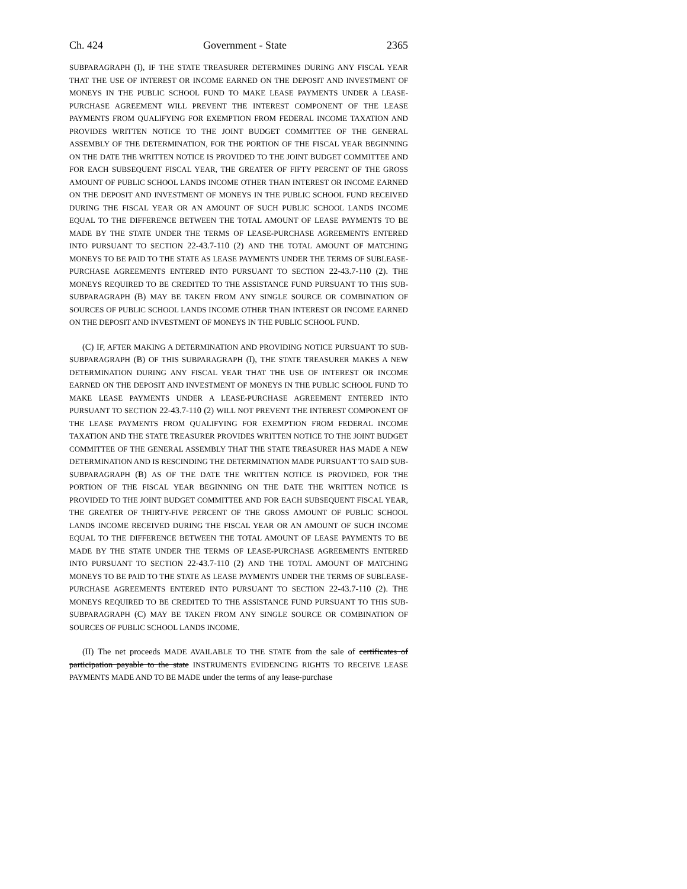Ch. 424 Government - State 2365
SUBPARAGRAPH (I), IF THE STATE TREASURER DETERMINES DURING ANY FISCAL YEAR THAT THE USE OF INTEREST OR INCOME EARNED ON THE DEPOSIT AND INVESTMENT OF MONEYS IN THE PUBLIC SCHOOL FUND TO MAKE LEASE PAYMENTS UNDER A LEASE-PURCHASE AGREEMENT WILL PREVENT THE INTEREST COMPONENT OF THE LEASE PAYMENTS FROM QUALIFYING FOR EXEMPTION FROM FEDERAL INCOME TAXATION AND PROVIDES WRITTEN NOTICE TO THE JOINT BUDGET COMMITTEE OF THE GENERAL ASSEMBLY OF THE DETERMINATION, FOR THE PORTION OF THE FISCAL YEAR BEGINNING ON THE DATE THE WRITTEN NOTICE IS PROVIDED TO THE JOINT BUDGET COMMITTEE AND FOR EACH SUBSEQUENT FISCAL YEAR, THE GREATER OF FIFTY PERCENT OF THE GROSS AMOUNT OF PUBLIC SCHOOL LANDS INCOME OTHER THAN INTEREST OR INCOME EARNED ON THE DEPOSIT AND INVESTMENT OF MONEYS IN THE PUBLIC SCHOOL FUND RECEIVED DURING THE FISCAL YEAR OR AN AMOUNT OF SUCH PUBLIC SCHOOL LANDS INCOME EQUAL TO THE DIFFERENCE BETWEEN THE TOTAL AMOUNT OF LEASE PAYMENTS TO BE MADE BY THE STATE UNDER THE TERMS OF LEASE-PURCHASE AGREEMENTS ENTERED INTO PURSUANT TO SECTION 22-43.7-110 (2) AND THE TOTAL AMOUNT OF MATCHING MONEYS TO BE PAID TO THE STATE AS LEASE PAYMENTS UNDER THE TERMS OF SUBLEASE-PURCHASE AGREEMENTS ENTERED INTO PURSUANT TO SECTION 22-43.7-110 (2). THE MONEYS REQUIRED TO BE CREDITED TO THE ASSISTANCE FUND PURSUANT TO THIS SUB-SUBPARAGRAPH (B) MAY BE TAKEN FROM ANY SINGLE SOURCE OR COMBINATION OF SOURCES OF PUBLIC SCHOOL LANDS INCOME OTHER THAN INTEREST OR INCOME EARNED ON THE DEPOSIT AND INVESTMENT OF MONEYS IN THE PUBLIC SCHOOL FUND.
(C) IF, AFTER MAKING A DETERMINATION AND PROVIDING NOTICE PURSUANT TO SUB-SUBPARAGRAPH (B) OF THIS SUBPARAGRAPH (I), THE STATE TREASURER MAKES A NEW DETERMINATION DURING ANY FISCAL YEAR THAT THE USE OF INTEREST OR INCOME EARNED ON THE DEPOSIT AND INVESTMENT OF MONEYS IN THE PUBLIC SCHOOL FUND TO MAKE LEASE PAYMENTS UNDER A LEASE-PURCHASE AGREEMENT ENTERED INTO PURSUANT TO SECTION 22-43.7-110 (2) WILL NOT PREVENT THE INTEREST COMPONENT OF THE LEASE PAYMENTS FROM QUALIFYING FOR EXEMPTION FROM FEDERAL INCOME TAXATION AND THE STATE TREASURER PROVIDES WRITTEN NOTICE TO THE JOINT BUDGET COMMITTEE OF THE GENERAL ASSEMBLY THAT THE STATE TREASURER HAS MADE A NEW DETERMINATION AND IS RESCINDING THE DETERMINATION MADE PURSUANT TO SAID SUB-SUBPARAGRAPH (B) AS OF THE DATE THE WRITTEN NOTICE IS PROVIDED, FOR THE PORTION OF THE FISCAL YEAR BEGINNING ON THE DATE THE WRITTEN NOTICE IS PROVIDED TO THE JOINT BUDGET COMMITTEE AND FOR EACH SUBSEQUENT FISCAL YEAR, THE GREATER OF THIRTY-FIVE PERCENT OF THE GROSS AMOUNT OF PUBLIC SCHOOL LANDS INCOME RECEIVED DURING THE FISCAL YEAR OR AN AMOUNT OF SUCH INCOME EQUAL TO THE DIFFERENCE BETWEEN THE TOTAL AMOUNT OF LEASE PAYMENTS TO BE MADE BY THE STATE UNDER THE TERMS OF LEASE-PURCHASE AGREEMENTS ENTERED INTO PURSUANT TO SECTION 22-43.7-110 (2) AND THE TOTAL AMOUNT OF MATCHING MONEYS TO BE PAID TO THE STATE AS LEASE PAYMENTS UNDER THE TERMS OF SUBLEASE-PURCHASE AGREEMENTS ENTERED INTO PURSUANT TO SECTION 22-43.7-110 (2). THE MONEYS REQUIRED TO BE CREDITED TO THE ASSISTANCE FUND PURSUANT TO THIS SUB-SUBPARAGRAPH (C) MAY BE TAKEN FROM ANY SINGLE SOURCE OR COMBINATION OF SOURCES OF PUBLIC SCHOOL LANDS INCOME.
(II) The net proceeds MADE AVAILABLE TO THE STATE from the sale of certificates of participation payable to the state INSTRUMENTS EVIDENCING RIGHTS TO RECEIVE LEASE PAYMENTS MADE AND TO BE MADE under the terms of any lease-purchase